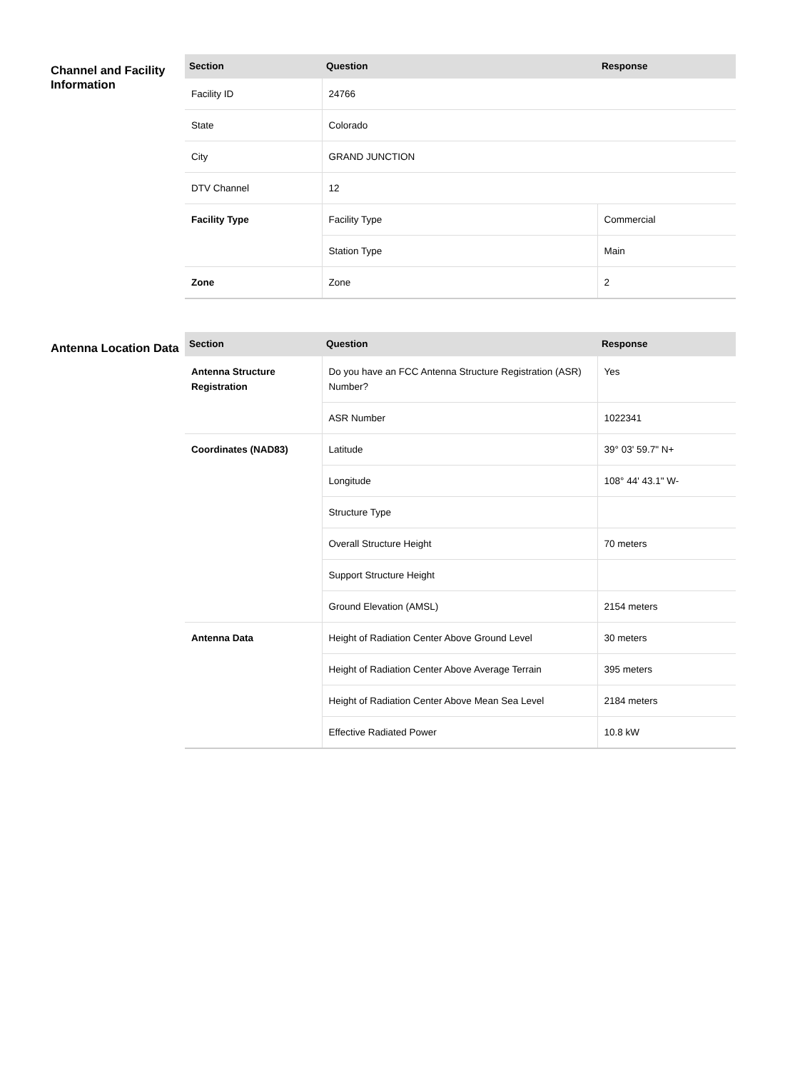Channel and Facility Information
| Section | Question | Response |
| --- | --- | --- |
| Facility ID | 24766 | |
| State | Colorado | |
| City | GRAND JUNCTION | |
| DTV Channel | 12 | |
| Facility Type | Facility Type | Commercial |
| | Station Type | Main |
| Zone | Zone | 2 |
Antenna Location Data
| Section | Question | Response |
| --- | --- | --- |
| Antenna Structure Registration | Do you have an FCC Antenna Structure Registration (ASR) Number? | Yes |
| | ASR Number | 1022341 |
| Coordinates (NAD83) | Latitude | 39° 03' 59.7" N+ |
| | Longitude | 108° 44' 43.1" W- |
| | Structure Type | |
| | Overall Structure Height | 70 meters |
| | Support Structure Height | |
| | Ground Elevation (AMSL) | 2154 meters |
| Antenna Data | Height of Radiation Center Above Ground Level | 30 meters |
| | Height of Radiation Center Above Average Terrain | 395 meters |
| | Height of Radiation Center Above Mean Sea Level | 2184 meters |
| | Effective Radiated Power | 10.8 kW |